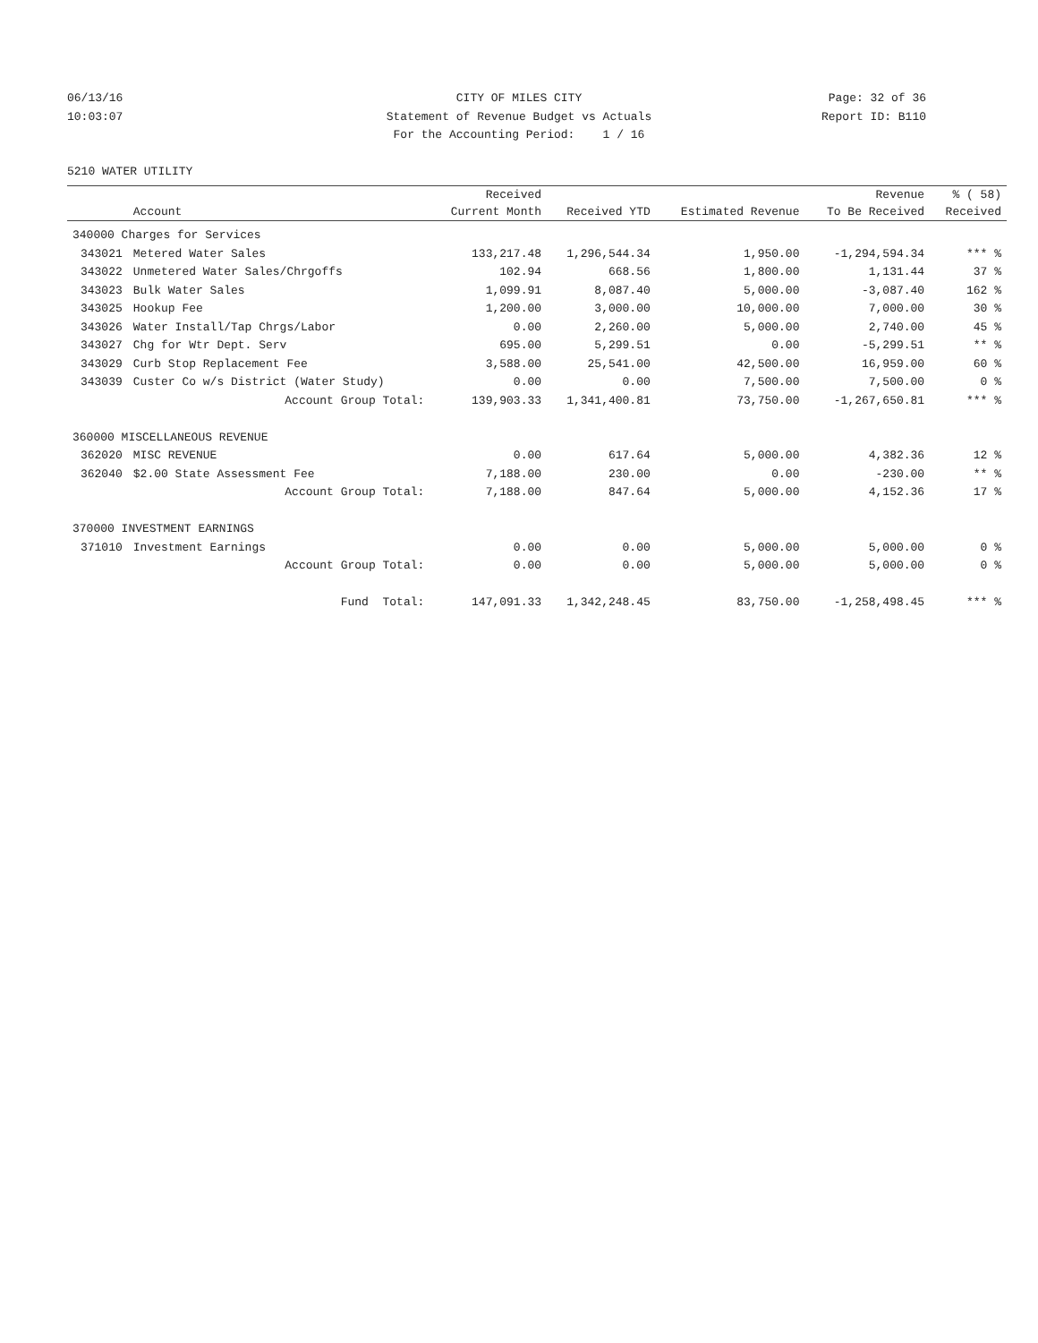06/13/16 CITY OF MILES CITY Page: 32 of 36
10:03:07 Statement of Revenue Budget vs Actuals Report ID: B110
For the Accounting Period: 1 / 16
5210 WATER UTILITY
| | | Received | | | Revenue | % ( 58) |
| --- | --- | --- | --- | --- | --- | --- |
| | Account | Current Month | Received YTD | Estimated Revenue | To Be Received | Received |
| 340000 Charges for Services | | | | | | |
| 343021 | Metered Water Sales | 133,217.48 | 1,296,544.34 | 1,950.00 | -1,294,594.34 | *** % |
| 343022 | Unmetered Water Sales/Chrgoffs | 102.94 | 668.56 | 1,800.00 | 1,131.44 | 37 % |
| 343023 | Bulk Water Sales | 1,099.91 | 8,087.40 | 5,000.00 | -3,087.40 | 162 % |
| 343025 | Hookup Fee | 1,200.00 | 3,000.00 | 10,000.00 | 7,000.00 | 30 % |
| 343026 | Water Install/Tap Chrgs/Labor | 0.00 | 2,260.00 | 5,000.00 | 2,740.00 | 45 % |
| 343027 | Chg for Wtr Dept. Serv | 695.00 | 5,299.51 | 0.00 | -5,299.51 | ** % |
| 343029 | Curb Stop Replacement Fee | 3,588.00 | 25,541.00 | 42,500.00 | 16,959.00 | 60 % |
| 343039 | Custer Co w/s District (Water Study) | 0.00 | 0.00 | 7,500.00 | 7,500.00 | 0 % |
| | Account Group Total: | 139,903.33 | 1,341,400.81 | 73,750.00 | -1,267,650.81 | *** % |
| 360000 MISCELLANEOUS REVENUE | | | | | | |
| 362020 | MISC REVENUE | 0.00 | 617.64 | 5,000.00 | 4,382.36 | 12 % |
| 362040 | $2.00 State Assessment Fee | 7,188.00 | 230.00 | 0.00 | -230.00 | ** % |
| | Account Group Total: | 7,188.00 | 847.64 | 5,000.00 | 4,152.36 | 17 % |
| 370000 INVESTMENT EARNINGS | | | | | | |
| 371010 | Investment Earnings | 0.00 | 0.00 | 5,000.00 | 5,000.00 | 0 % |
| | Account Group Total: | 0.00 | 0.00 | 5,000.00 | 5,000.00 | 0 % |
| | Fund Total: | 147,091.33 | 1,342,248.45 | 83,750.00 | -1,258,498.45 | *** % |